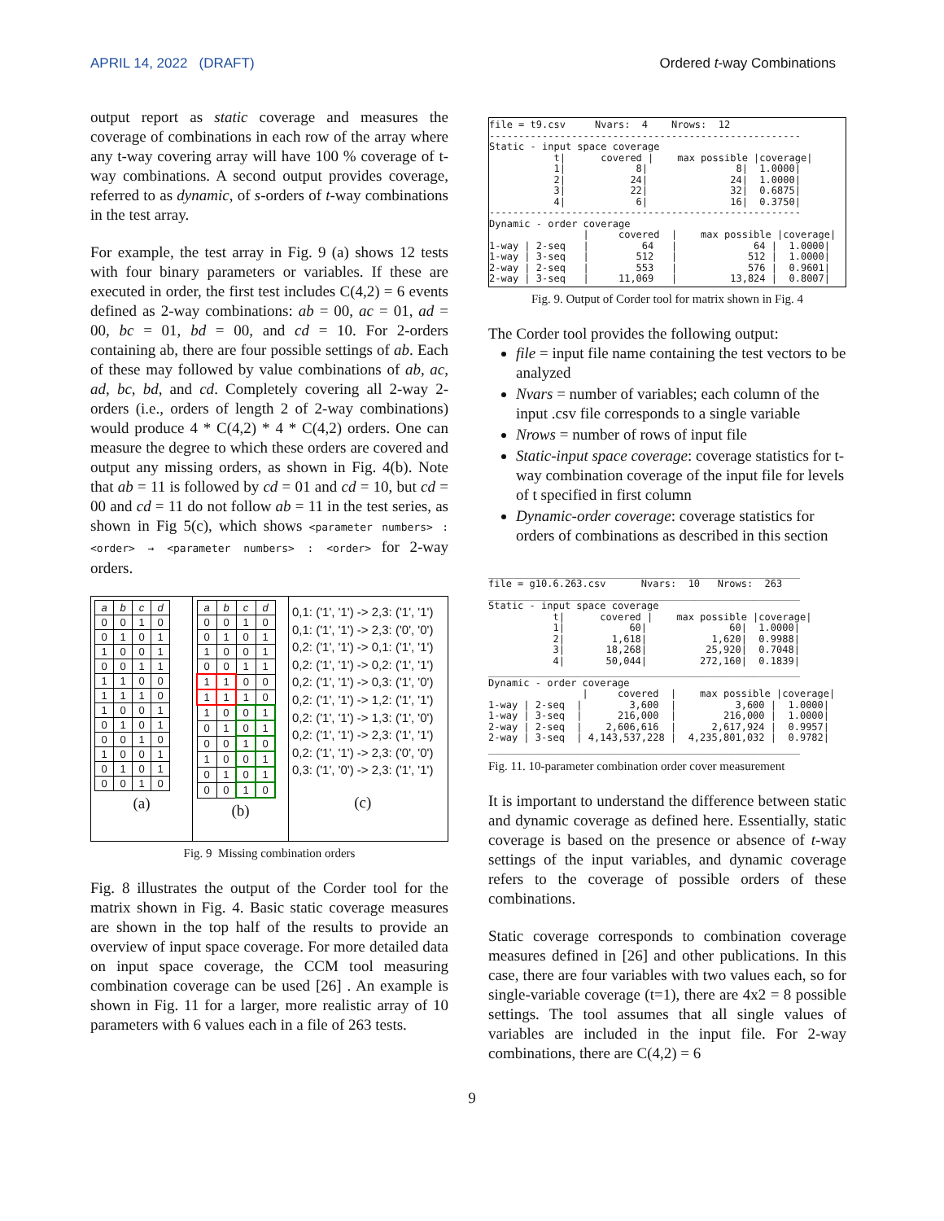APRIL 14, 2022 (DRAFT) Ordered t-way Combinations
output report as static coverage and measures the coverage of combinations in each row of the array where any t-way covering array will have 100 % coverage of t-way combinations. A second output provides coverage, referred to as dynamic, of s-orders of t-way combinations in the test array.
For example, the test array in Fig. 9 (a) shows 12 tests with four binary parameters or variables. If these are executed in order, the first test includes C(4,2) = 6 events defined as 2-way combinations: ab = 00, ac = 01, ad = 00, bc = 01, bd = 00, and cd = 10. For 2-orders containing ab, there are four possible settings of ab. Each of these may followed by value combinations of ab, ac, ad, bc, bd, and cd. Completely covering all 2-way 2-orders (i.e., orders of length 2 of 2-way combinations) would produce 4 * C(4,2) * 4 * C(4,2) orders. One can measure the degree to which these orders are covered and output any missing orders, as shown in Fig. 4(b). Note that ab = 11 is followed by cd = 01 and cd = 10, but cd = 00 and cd = 11 do not follow ab = 11 in the test series, as shown in Fig 5(c), which shows <parameter numbers> : <order> → <parameter numbers> : <order> for 2-way orders.
| a | b | c | d |
| --- | --- | --- | --- |
| 0 | 0 | 1 | 0 |
| 0 | 1 | 0 | 1 |
| 1 | 0 | 0 | 1 |
| 0 | 0 | 1 | 1 |
| 1 | 1 | 0 | 0 |
| 1 | 1 | 1 | 0 |
| 1 | 0 | 0 | 1 |
| 0 | 1 | 0 | 1 |
| 0 | 0 | 1 | 0 |
| 1 | 0 | 0 | 1 |
| 0 | 1 | 0 | 1 |
| 0 | 0 | 1 | 0 |
(a)
| a | b | c | d |
| --- | --- | --- | --- |
| 0 | 0 | 1 | 0 |
| 0 | 1 | 0 | 1 |
| 1 | 0 | 0 | 1 |
| 0 | 0 | 1 | 1 |
| 1 | 1 | 0 | 0 |
| 1 | 1 | 1 | 0 |
| 1 | 0 | 0 | 1 |
| 0 | 1 | 0 | 1 |
| 0 | 0 | 1 | 0 |
| 1 | 0 | 0 | 1 |
| 0 | 1 | 0 | 1 |
| 0 | 0 | 1 | 0 |
(b)
0,1: ('1', '1') -> 2,3: ('1', '1')
0,1: ('1', '1') -> 2,3: ('0', '0')
0,2: ('1', '1') -> 0,1: ('1', '1')
0,2: ('1', '1') -> 0,2: ('1', '1')
0,2: ('1', '1') -> 0,3: ('1', '0')
0,2: ('1', '1') -> 1,2: ('1', '1')
0,2: ('1', '1') -> 1,3: ('1', '0')
0,2: ('1', '1') -> 2,3: ('1', '1')
0,2: ('1', '1') -> 2,3: ('0', '0')
0,3: ('1', '0') -> 2,3: ('1', '1')
(c)
Fig. 9 Missing combination orders
Fig. 8 illustrates the output of the Corder tool for the matrix shown in Fig. 4. Basic static coverage measures are shown in the top half of the results to provide an overview of input space coverage. For more detailed data on input space coverage, the CCM tool measuring combination coverage can be used [26] . An example is shown in Fig. 11 for a larger, more realistic array of 10 parameters with 6 values each in a file of 263 tests.
file = t9.csv     Nvars:  4    Nrows:  12
-----------------------------------------------------
Static - input space coverage
           t|      covered |    max possible |coverage|
           1|            8|               8|  1.0000|
           2|           24|              24|  1.0000|
           3|           22|              32|  0.6875|
           4|            6|              16|  0.3750|
-----------------------------------------------------
Dynamic - order coverage
                |     covered  |    max possible |coverage|
1-way | 2-seq   |         64   |             64 |  1.0000|
1-way | 3-seq   |        512   |            512 |  1.0000|
2-way | 2-seq   |        553   |            576 |  0.9601|
2-way | 3-seq   |     11,069   |         13,824 |  0.8007|
Fig. 9. Output of Corder tool for matrix shown in Fig. 4
The Corder tool provides the following output:
file = input file name containing the test vectors to be analyzed
Nvars = number of variables; each column of the input .csv file corresponds to a single variable
Nrows = number of rows of input file
Static-input space coverage: coverage statistics for t-way combination coverage of the input file for levels of t specified in first column
Dynamic-order coverage: coverage statistics for orders of combinations as described in this section
_____________________________________________________
file = g10.6.263.csv      Nvars:  10   Nrows:  263
_____________________________________________________
Static - input space coverage
           t|      covered |    max possible |coverage|
           1|           60|              60|  1.0000|
           2|        1,618|           1,620|  0.9988|
           3|       18,268|          25,920|  0.7048|
           4|       50,044|         272,160|  0.1839|
_____________________________________________________
Dynamic - order coverage
                |     covered  |    max possible |coverage|
1-way | 2-seq  |        3,600  |          3,600 |  1.0000|
1-way | 3-seq  |      216,000  |        216,000 |  1.0000|
2-way | 2-seq  |    2,606,616  |      2,617,924 |  0.9957|
2-way | 3-seq  | 4,143,537,228 |  4,235,801,032 |  0.9782|
_____________________________________________________
Fig. 11. 10-parameter combination order cover measurement
It is important to understand the difference between static and dynamic coverage as defined here. Essentially, static coverage is based on the presence or absence of t-way settings of the input variables, and dynamic coverage refers to the coverage of possible orders of these combinations.
Static coverage corresponds to combination coverage measures defined in [26] and other publications. In this case, there are four variables with two values each, so for single-variable coverage (t=1), there are 4x2 = 8 possible settings. The tool assumes that all single values of variables are included in the input file. For 2-way combinations, there are C(4,2) = 6
9